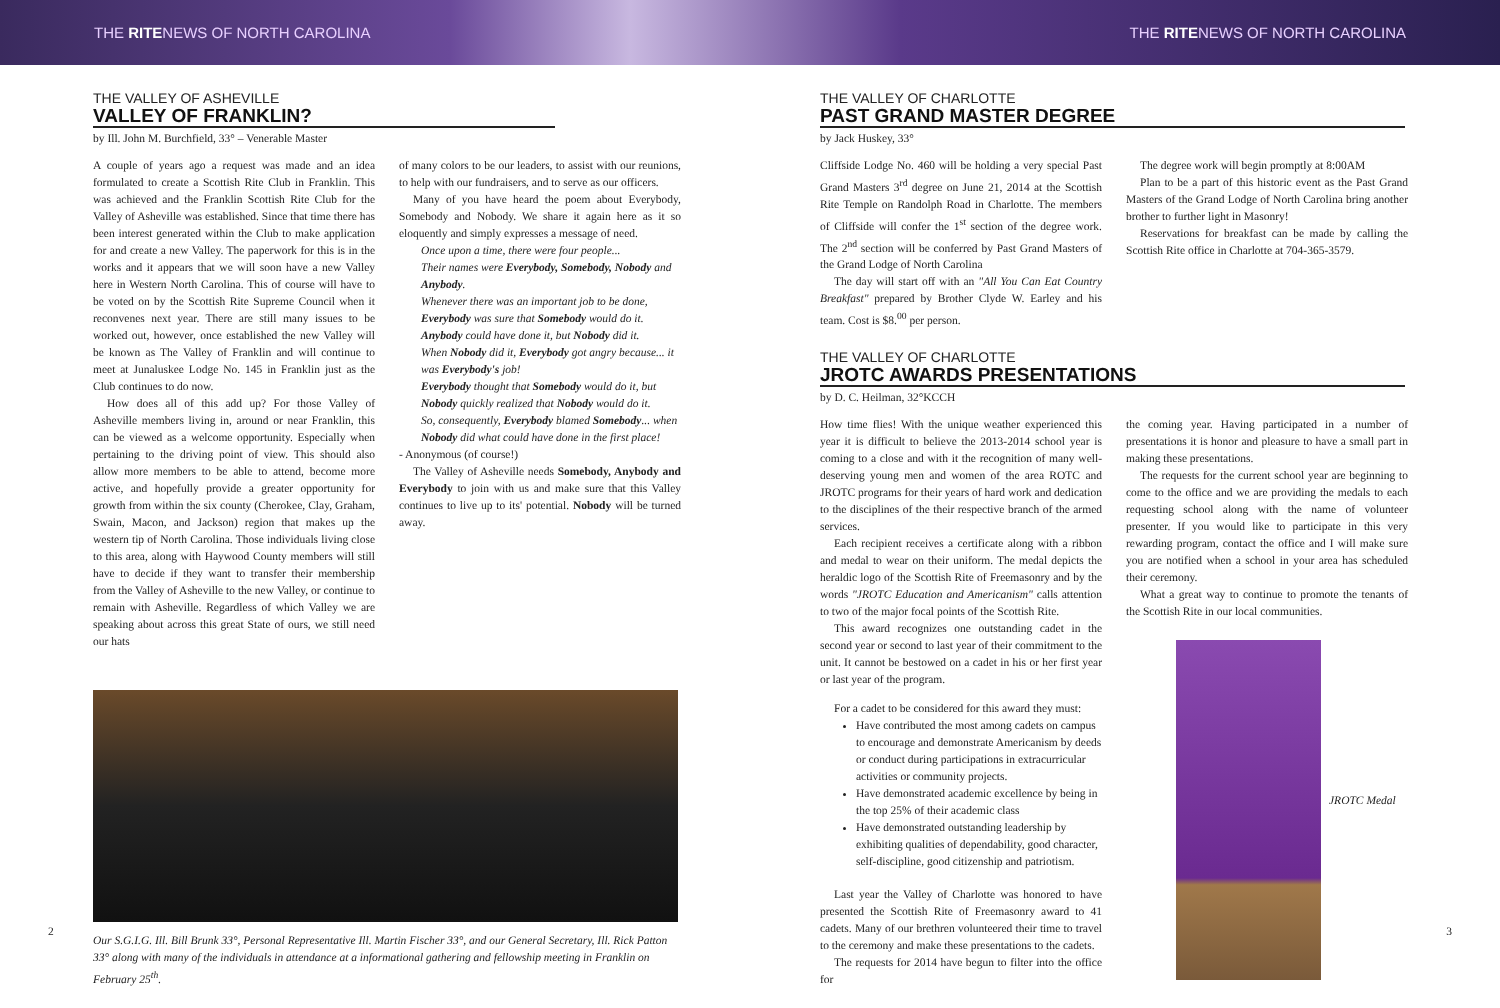THE RITENEWS OF NORTH CAROLINA THE RITENEWS OF NORTH CAROLINA
THE VALLEY OF ASHEVILLE
VALLEY OF FRANKLIN?
by Ill. John M. Burchfield, 33° – Venerable Master
A couple of years ago a request was made and an idea formulated to create a Scottish Rite Club in Franklin. This was achieved and the Franklin Scottish Rite Club for the Valley of Asheville was established. Since that time there has been interest generated within the Club to make application for and create a new Valley. The paperwork for this is in the works and it appears that we will soon have a new Valley here in Western North Carolina. This of course will have to be voted on by the Scottish Rite Supreme Council when it reconvenes next year. There are still many issues to be worked out, however, once established the new Valley will be known as The Valley of Franklin and will continue to meet at Junaluskee Lodge No. 145 in Franklin just as the Club continues to do now.
How does all of this add up? For those Valley of Asheville members living in, around or near Franklin, this can be viewed as a welcome opportunity. Especially when pertaining to the driving point of view. This should also allow more members to be able to attend, become more active, and hopefully provide a greater opportunity for growth from within the six county (Cherokee, Clay, Graham, Swain, Macon, and Jackson) region that makes up the western tip of North Carolina. Those individuals living close to this area, along with Haywood County members will still have to decide if they want to transfer their membership from the Valley of Asheville to the new Valley, or continue to remain with Asheville. Regardless of which Valley we are speaking about across this great State of ours, we still need our hats
of many colors to be our leaders, to assist with our reunions, to help with our fundraisers, and to serve as our officers.
Many of you have heard the poem about Everybody, Somebody and Nobody. We share it again here as it so eloquently and simply expresses a message of need.
Once upon a time, there were four people...
Their names were Everybody, Somebody, Nobody and Anybody.
Whenever there was an important job to be done,
Everybody was sure that Somebody would do it.
Anybody could have done it, but Nobody did it.
When Nobody did it, Everybody got angry because... it was Everybody's job!
Everybody thought that Somebody would do it, but Nobody quickly realized that Nobody would do it.
So, consequently, Everybody blamed Somebody... when Nobody did what could have done in the first place!
- Anonymous (of course!)
The Valley of Asheville needs Somebody, Anybody and Everybody to join with us and make sure that this Valley continues to live up to its' potential. Nobody will be turned away.
Our S.G.I.G. Ill. Bill Brunk 33°, Personal Representative Ill. Martin Fischer 33°, and our General Secretary, Ill. Rick Patton 33° along with many of the individuals in attendance at a informational gathering and fellowship meeting in Franklin on February 25<sup>th</sup>.
2
THE VALLEY OF CHARLOTTE
PAST GRAND MASTER DEGREE
by Jack Huskey, 33°
Cliffside Lodge No. 460 will be holding a very special Past Grand Masters 3<sup>rd</sup> degree on June 21, 2014 at the Scottish Rite Temple on Randolph Road in Charlotte. The members of Cliffside will confer the 1<sup>st</sup> section of the degree work. The 2<sup>nd</sup> section will be conferred by Past Grand Masters of the Grand Lodge of North Carolina
The day will start off with an "All You Can Eat Country Breakfast" prepared by Brother Clyde W. Earley and his team. Cost is $8.<sup>00</sup> per person.
The degree work will begin promptly at 8:00AM
Plan to be a part of this historic event as the Past Grand Masters of the Grand Lodge of North Carolina bring another brother to further light in Masonry!
Reservations for breakfast can be made by calling the Scottish Rite office in Charlotte at 704-365-3579.
THE VALLEY OF CHARLOTTE
JROTC AWARDS PRESENTATIONS
by D. C. Heilman, 32°KCCH
How time flies! With the unique weather experienced this year it is difficult to believe the 2013-2014 school year is coming to a close and with it the recognition of many well-deserving young men and women of the area ROTC and JROTC programs for their years of hard work and dedication to the disciplines of the their respective branch of the armed services.
Each recipient receives a certificate along with a ribbon and medal to wear on their uniform. The medal depicts the heraldic logo of the Scottish Rite of Freemasonry and by the words "JROTC Education and Americanism" calls attention to two of the major focal points of the Scottish Rite.
This award recognizes one outstanding cadet in the second year or second to last year of their commitment to the unit. It cannot be bestowed on a cadet in his or her first year or last year of the program.
For a cadet to be considered for this award they must:
Have contributed the most among cadets on campus to encourage and demonstrate Americanism by deeds or conduct during participations in extracurricular activities or community projects.
Have demonstrated academic excellence by being in the top 25% of their academic class
Have demonstrated outstanding leadership by exhibiting qualities of dependability, good character, self-discipline, good citizenship and patriotism.
Last year the Valley of Charlotte was honored to have presented the Scottish Rite of Freemasonry award to 41 cadets. Many of our brethren volunteered their time to travel to the ceremony and make these presentations to the cadets.
The requests for 2014 have begun to filter into the office for
the coming year. Having participated in a number of presentations it is honor and pleasure to have a small part in making these presentations.
The requests for the current school year are beginning to come to the office and we are providing the medals to each requesting school along with the name of volunteer presenter. If you would like to participate in this very rewarding program, contact the office and I will make sure you are notified when a school in your area has scheduled their ceremony.
What a great way to continue to promote the tenants of the Scottish Rite in our local communities.
JROTC Medal
3